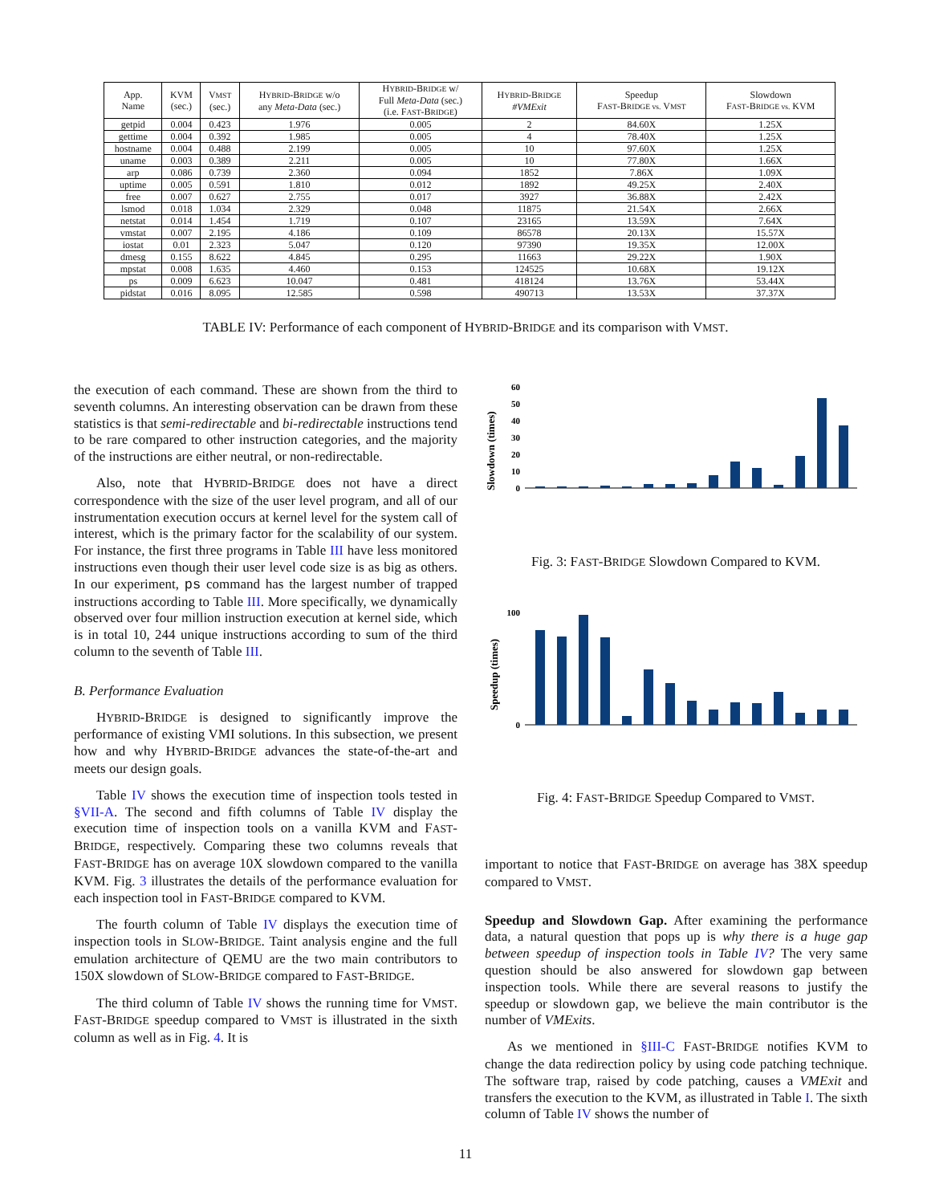| App. Name | KVM (sec.) | V MST (sec.) | H YBRID -B RIDGE w/o any Meta-Data (sec.) | H YBRID -B RIDGE w/ Full Meta-Data (sec.) (i.e. F AST -B RIDGE ) | H YBRID -B RIDGE #VMExit | Speedup F AST -B RIDGE vs. V MST | Slowdown F AST -B RIDGE vs. KVM |
| --- | --- | --- | --- | --- | --- | --- | --- |
| getpid | 0.004 | 0.423 | 1.976 | 0.005 | 2 | 84.60X | 1.25X |
| gettime | 0.004 | 0.392 | 1.985 | 0.005 | 4 | 78.40X | 1.25X |
| hostname | 0.004 | 0.488 | 2.199 | 0.005 | 10 | 97.60X | 1.25X |
| uname | 0.003 | 0.389 | 2.211 | 0.005 | 10 | 77.80X | 1.66X |
| arp | 0.086 | 0.739 | 2.360 | 0.094 | 1852 | 7.86X | 1.09X |
| uptime | 0.005 | 0.591 | 1.810 | 0.012 | 1892 | 49.25X | 2.40X |
| free | 0.007 | 0.627 | 2.755 | 0.017 | 3927 | 36.88X | 2.42X |
| lsmod | 0.018 | 1.034 | 2.329 | 0.048 | 11875 | 21.54X | 2.66X |
| netstat | 0.014 | 1.454 | 1.719 | 0.107 | 23165 | 13.59X | 7.64X |
| vmstat | 0.007 | 2.195 | 4.186 | 0.109 | 86578 | 20.13X | 15.57X |
| iostat | 0.01 | 2.323 | 5.047 | 0.120 | 97390 | 19.35X | 12.00X |
| dmesg | 0.155 | 8.622 | 4.845 | 0.295 | 11663 | 29.22X | 1.90X |
| mpstat | 0.008 | 1.635 | 4.460 | 0.153 | 124525 | 10.68X | 19.12X |
| ps | 0.009 | 6.623 | 10.047 | 0.481 | 418124 | 13.76X | 53.44X |
| pidstat | 0.016 | 8.095 | 12.585 | 0.598 | 490713 | 13.53X | 37.37X |
TABLE IV: Performance of each component of HYBRID-BRIDGE and its comparison with VMST.
the execution of each command. These are shown from the third to seventh columns. An interesting observation can be drawn from these statistics is that semi-redirectable and bi-redirectable instructions tend to be rare compared to other instruction categories, and the majority of the instructions are either neutral, or non-redirectable.
Also, note that HYBRID-BRIDGE does not have a direct correspondence with the size of the user level program, and all of our instrumentation execution occurs at kernel level for the system call of interest, which is the primary factor for the scalability of our system. For instance, the first three programs in Table III have less monitored instructions even though their user level code size is as big as others. In our experiment, ps command has the largest number of trapped instructions according to Table III. More specifically, we dynamically observed over four million instruction execution at kernel side, which is in total 10, 244 unique instructions according to sum of the third column to the seventh of Table III.
B. Performance Evaluation
HYBRID-BRIDGE is designed to significantly improve the performance of existing VMI solutions. In this subsection, we present how and why HYBRID-BRIDGE advances the state-of-the-art and meets our design goals.
Table IV shows the execution time of inspection tools tested in §VII-A. The second and fifth columns of Table IV display the execution time of inspection tools on a vanilla KVM and FAST-BRIDGE, respectively. Comparing these two columns reveals that FAST-BRIDGE has on average 10X slowdown compared to the vanilla KVM. Fig. 3 illustrates the details of the performance evaluation for each inspection tool in FAST-BRIDGE compared to KVM.
The fourth column of Table IV displays the execution time of inspection tools in SLOW-BRIDGE. Taint analysis engine and the full emulation architecture of QEMU are the two main contributors to 150X slowdown of SLOW-BRIDGE compared to FAST-BRIDGE.
The third column of Table IV shows the running time for VMST. FAST-BRIDGE speedup compared to VMST is illustrated in the sixth column as well as in Fig. 4. It is
Slowdown (times)
60
50
40
30
20
10
0
Fig. 3: FAST-BRIDGE Slowdown Compared to KVM.
Speedup (times)
100
0
Fig. 4: FAST-BRIDGE Speedup Compared to VMST.
important to notice that FAST-BRIDGE on average has 38X speedup compared to VMST.
Speedup and Slowdown Gap. After examining the performance data, a natural question that pops up is why there is a huge gap between speedup of inspection tools in Table IV? The very same question should be also answered for slowdown gap between inspection tools. While there are several reasons to justify the speedup or slowdown gap, we believe the main contributor is the number of VMExits.
As we mentioned in §III-C FAST-BRIDGE notifies KVM to change the data redirection policy by using code patching technique. The software trap, raised by code patching, causes a VMExit and transfers the execution to the KVM, as illustrated in Table I. The sixth column of Table IV shows the number of
11